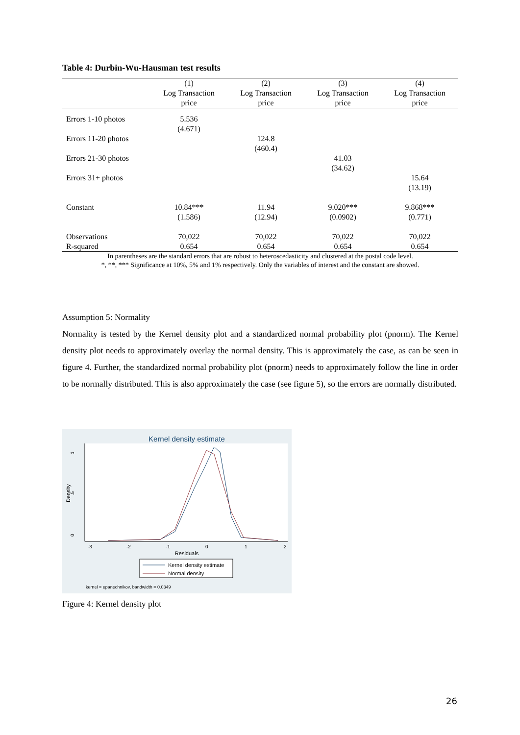Table 4: Durbin-Wu-Hausman test results
| | (1) | (2) | (3) | (4) |
| --- | --- | --- | --- | --- |
| | Log Transaction | Log Transaction | Log Transaction | Log Transaction |
| | price | price | price | price |
| Errors 1-10 photos | 5.536 | | | |
| | (4.671) | | | |
| Errors 11-20 photos | | 124.8 | | |
| | | (460.4) | | |
| Errors 21-30 photos | | | 41.03 | |
| | | | (34.62) | |
| Errors 31+ photos | | | | 15.64 |
| | | | | (13.19) |
| Constant | 10.84*** | 11.94 | 9.020*** | 9.868*** |
| | (1.586) | (12.94) | (0.0902) | (0.771) |
| Observations | 70,022 | 70,022 | 70,022 | 70,022 |
| R-squared | 0.654 | 0.654 | 0.654 | 0.654 |
In parentheses are the standard errors that are robust to heteroscedasticity and clustered at the postal code level.
*, **, *** Significance at 10%, 5% and 1% respectively. Only the variables of interest and the constant are showed.
Assumption 5: Normality
Normality is tested by the Kernel density plot and a standardized normal probability plot (pnorm). The Kernel density plot needs to approximately overlay the normal density. This is approximately the case, as can be seen in figure 4. Further, the standardized normal probability plot (pnorm) needs to approximately follow the line in order to be normally distributed. This is also approximately the case (see figure 5), so the errors are normally distributed.
Kernel density estimate
0
.5
1
Density
-3
-2
-1
0
1
2
Residuals
Kernel density estimate
Normal density
kernel = epanechnikov, bandwidth = 0.0349
Figure 4: Kernel density plot
26